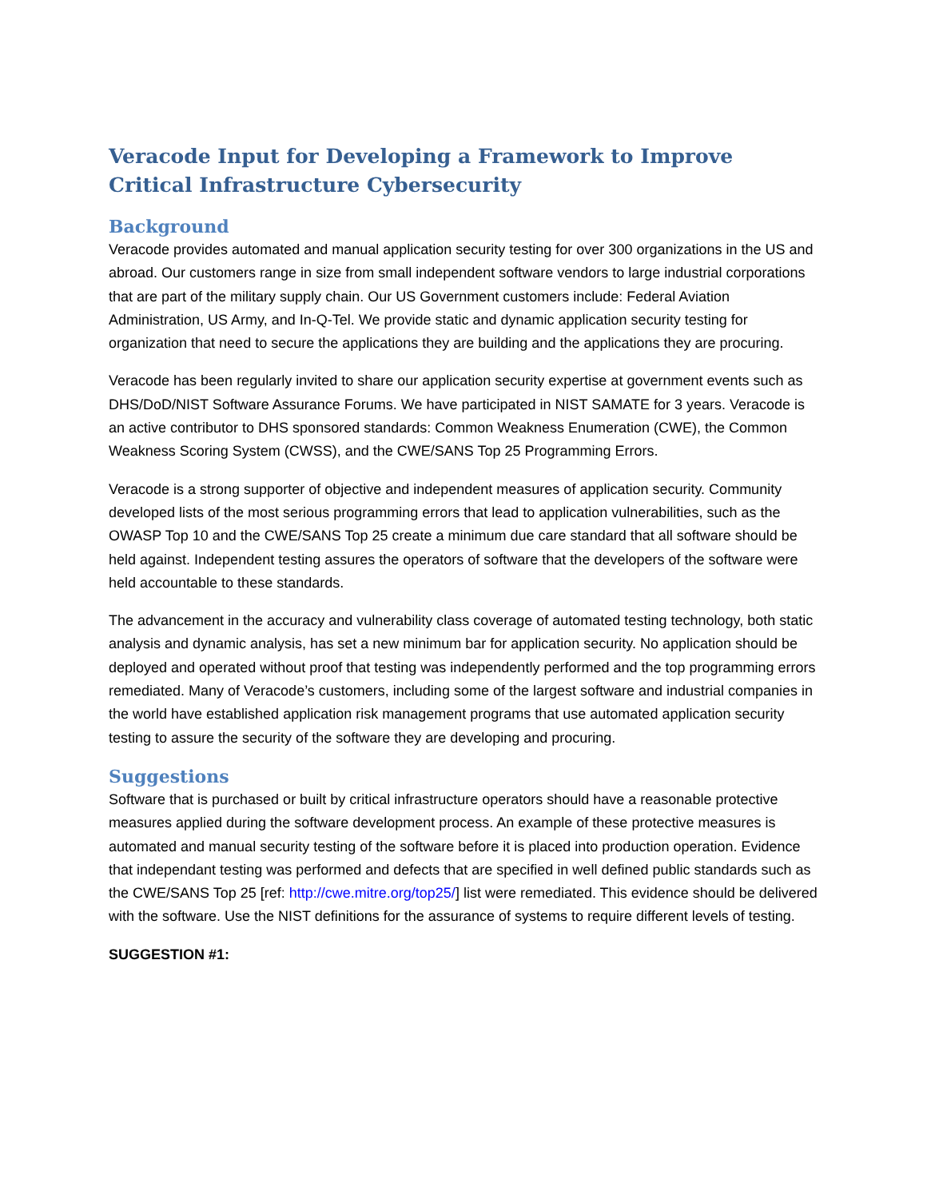Veracode Input for Developing a Framework to Improve Critical Infrastructure Cybersecurity
Background
Veracode provides automated and manual application security testing for over 300 organizations in the US and abroad. Our customers range in size from small independent software vendors to large industrial corporations that are part of the military supply chain. Our US Government customers include: Federal Aviation Administration, US Army, and In-Q-Tel. We provide static and dynamic application security testing for organization that need to secure the applications they are building and the applications they are procuring.
Veracode has been regularly invited to share our application security expertise at government events such as DHS/DoD/NIST Software Assurance Forums. We have participated in NIST SAMATE for 3 years. Veracode is an active contributor to DHS sponsored standards: Common Weakness Enumeration (CWE), the Common Weakness Scoring System (CWSS), and the CWE/SANS Top 25 Programming Errors.
Veracode is a strong supporter of objective and independent measures of application security. Community developed lists of the most serious programming errors that lead to application vulnerabilities, such as the OWASP Top 10 and the CWE/SANS Top 25 create a minimum due care standard that all software should be held against. Independent testing assures the operators of software that the developers of the software were held accountable to these standards.
The advancement in the accuracy and vulnerability class coverage of automated testing technology, both static analysis and dynamic analysis, has set a new minimum bar for application security. No application should be deployed and operated without proof that testing was independently performed and the top programming errors remediated. Many of Veracode’s customers, including some of the largest software and industrial companies in the world have established application risk management programs that use automated application security testing to assure the security of the software they are developing and procuring.
Suggestions
Software that is purchased or built by critical infrastructure operators should have a reasonable protective measures applied during the software development process. An example of these protective measures is automated and manual security testing of the software before it is placed into production operation. Evidence that independant testing was performed and defects that are specified in well defined public standards such as the CWE/SANS Top 25 [ref: http://cwe.mitre.org/top25/] list were remediated. This evidence should be delivered with the software. Use the NIST definitions for the assurance of systems to require different levels of testing.
SUGGESTION #1: